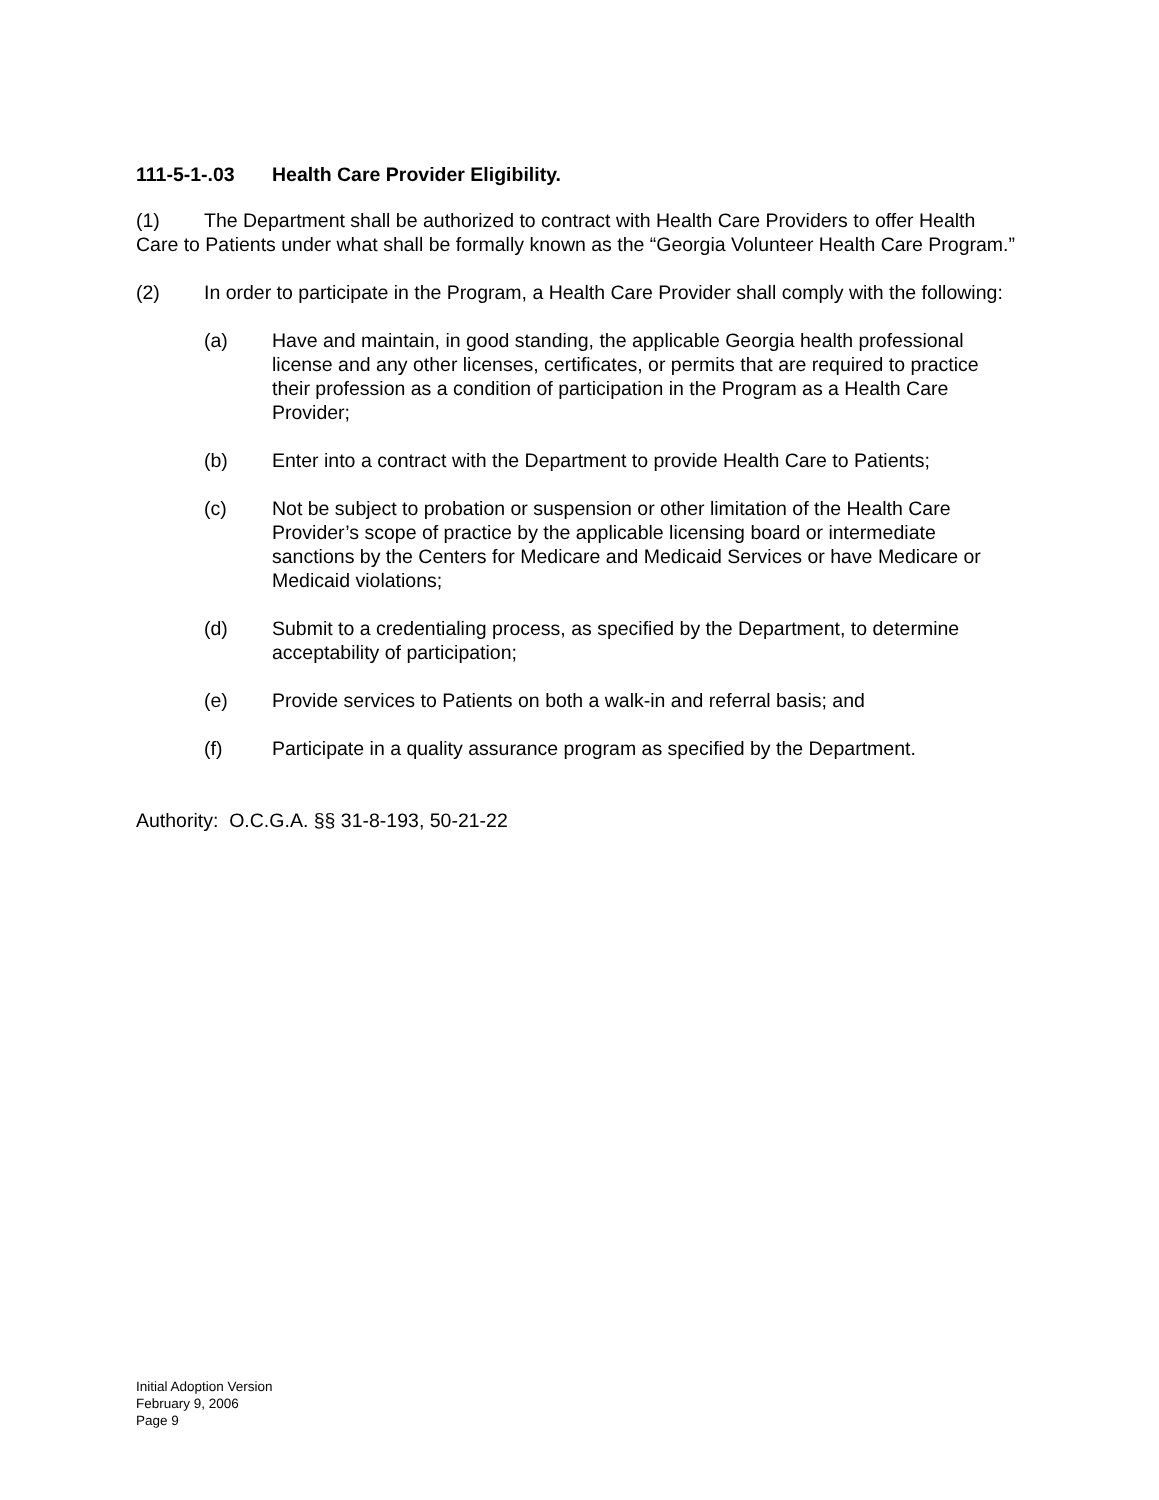111-5-1-.03 Health Care Provider Eligibility.
(1) The Department shall be authorized to contract with Health Care Providers to offer Health Care to Patients under what shall be formally known as the “Georgia Volunteer Health Care Program.”
(2) In order to participate in the Program, a Health Care Provider shall comply with the following:
(a) Have and maintain, in good standing, the applicable Georgia health professional license and any other licenses, certificates, or permits that are required to practice their profession as a condition of participation in the Program as a Health Care Provider;
(b) Enter into a contract with the Department to provide Health Care to Patients;
(c) Not be subject to probation or suspension or other limitation of the Health Care Provider’s scope of practice by the applicable licensing board or intermediate sanctions by the Centers for Medicare and Medicaid Services or have Medicare or Medicaid violations;
(d) Submit to a credentialing process, as specified by the Department, to determine acceptability of participation;
(e) Provide services to Patients on both a walk-in and referral basis; and
(f) Participate in a quality assurance program as specified by the Department.
Authority: O.C.G.A. §§ 31-8-193, 50-21-22
Initial Adoption Version
February 9, 2006
Page 9